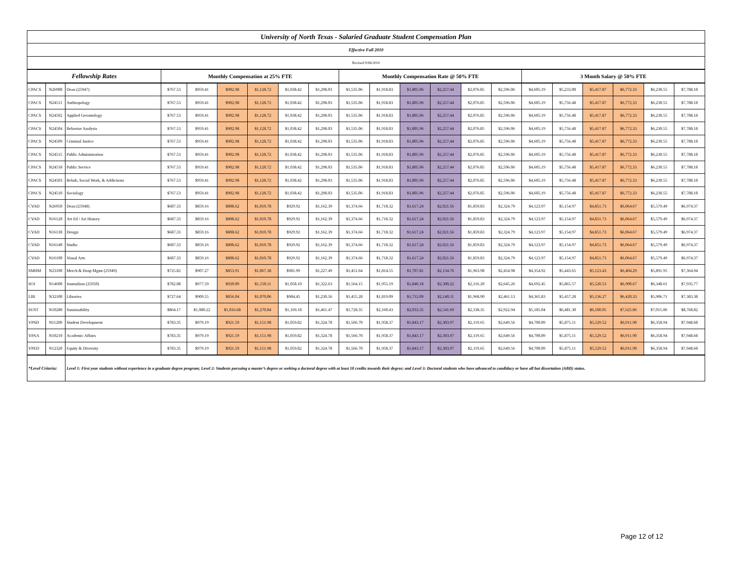| University of North Texas - Salaried Graduate Student Compensation Plan | | | | | | | | | | | | | | | | | | | | |
| Effective Fall 2010 | | | | | | | | | | | | | | | | | | | | |
| Revised 9/06/2010 | | | | | | | | | | | | | | | | | | | | |
| Fellowship Rates | | | Monthly Compensation at 25% FTE | | | | | | Monthly Compensation Rate @ 50% FTE | | | | | | 3 Month Salary @ 50% FTE | | | | | |
| CPACS | N26900 | Dean (25947) | $767.53 | $959.41 | $902.98 | $1,128.72 | $1,038.42 | $1,298.03 | $1,535.06 | $1,918.83 | $1,805.96 | $2,257.44 | $2,076.85 | $2,596.06 | $4,605.19 | $5,233.00 | $5,417.87 | $6,772.33 | $6,230.55 | $7,788.18 |
| CPACS | N24511 | Anthropology | $767.53 | $959.41 | $902.98 | $1,128.72 | $1,038.42 | $1,298.03 | $1,535.06 | $1,918.83 | $1,805.96 | $2,257.44 | $2,076.85 | $2,596.06 | $4,605.19 | $5,756.48 | $5,417.87 | $6,772.33 | $6,230.55 | $7,788.18 |
| CPACS | N24502 | Applied Gerontology | $767.53 | $959.41 | $902.98 | $1,128.72 | $1,038.42 | $1,298.03 | $1,535.06 | $1,918.83 | $1,805.96 | $2,257.44 | $2,076.85 | $2,596.06 | $4,605.19 | $5,756.48 | $5,417.87 | $6,772.33 | $6,230.55 | $7,788.18 |
| CPACS | N24504 | Behavior Analysis | $767.53 | $959.41 | $902.98 | $1,128.72 | $1,038.42 | $1,298.03 | $1,535.06 | $1,918.83 | $1,805.96 | $2,257.44 | $2,076.85 | $2,596.06 | $4,605.19 | $5,756.48 | $5,417.87 | $6,772.33 | $6,230.55 | $7,788.18 |
| CPACS | N24509 | Criminal Justice | $767.53 | $959.41 | $902.98 | $1,128.72 | $1,038.42 | $1,298.03 | $1,535.06 | $1,918.83 | $1,805.96 | $2,257.44 | $2,076.85 | $2,596.06 | $4,605.19 | $5,756.48 | $5,417.87 | $6,772.33 | $6,230.55 | $7,788.18 |
| CPACS | N24515 | Public Administration | $767.53 | $959.41 | $902.98 | $1,128.72 | $1,038.42 | $1,298.03 | $1,535.06 | $1,918.83 | $1,805.96 | $2,257.44 | $2,076.85 | $2,596.06 | $4,605.19 | $5,756.48 | $5,417.87 | $6,772.33 | $6,230.55 | $7,788.18 |
| CPACS | N24518 | Public Service | $767.53 | $959.41 | $902.98 | $1,128.72 | $1,038.42 | $1,298.03 | $1,535.06 | $1,918.83 | $1,805.96 | $2,257.44 | $2,076.85 | $2,596.06 | $4,605.19 | $5,756.48 | $5,417.87 | $6,772.33 | $6,230.55 | $7,788.18 |
| CPACS | N24503 | Rehab, Social Work, & Addictions | $767.53 | $959.41 | $902.98 | $1,128.72 | $1,038.42 | $1,298.03 | $1,535.06 | $1,918.83 | $1,805.96 | $2,257.44 | $2,076.85 | $2,596.06 | $4,605.19 | $5,756.48 | $5,417.87 | $6,772.33 | $6,230.55 | $7,788.18 |
| CPACS | N24510 | Sociology | $767.53 | $959.41 | $902.98 | $1,128.72 | $1,038.42 | $1,298.03 | $1,535.06 | $1,918.83 | $1,805.96 | $2,257.44 | $2,076.85 | $2,596.06 | $4,605.19 | $5,756.48 | $5,417.87 | $6,772.33 | $6,230.55 | $7,788.18 |
| CVAD | N26950 | Dean (25948) | $687.33 | $859.16 | $808.62 | $1,010.78 | $929.92 | $1,162.39 | $1,374.66 | $1,718.32 | $1,617.24 | $2,021.56 | $1,859.83 | $2,324.79 | $4,123.97 | $5,154.97 | $4,851.73 | $6,064.67 | $5,579.49 | $6,974.37 |
| CVAD | N16120 | Art Ed / Art History | $687.33 | $859.16 | $808.62 | $1,010.78 | $929.92 | $1,162.39 | $1,374.66 | $1,718.32 | $1,617.24 | $2,021.56 | $1,859.83 | $2,324.79 | $4,123.97 | $5,154.97 | $4,851.73 | $6,064.67 | $5,579.49 | $6,974.37 |
| CVAD | N16130 | Design | $687.33 | $859.16 | $808.62 | $1,010.78 | $929.92 | $1,162.39 | $1,374.66 | $1,718.32 | $1,617.24 | $2,021.56 | $1,859.83 | $2,324.79 | $4,123.97 | $5,154.97 | $4,851.73 | $6,064.67 | $5,579.49 | $6,974.37 |
| CVAD | N16140 | Studio | $687.33 | $859.16 | $808.62 | $1,010.78 | $929.92 | $1,162.39 | $1,374.66 | $1,718.32 | $1,617.24 | $2,021.56 | $1,859.83 | $2,324.79 | $4,123.97 | $5,154.97 | $4,851.73 | $6,064.67 | $5,579.49 | $6,974.37 |
| CVAD | N16100 | Visual Arts | $687.33 | $859.16 | $808.62 | $1,010.78 | $929.92 | $1,162.39 | $1,374.66 | $1,718.32 | $1,617.24 | $2,021.56 | $1,859.83 | $2,324.79 | $4,123.97 | $5,154.97 | $4,851.73 | $6,064.67 | $5,579.49 | $6,974.37 |
| SMHM | N23100 | Merch & Hosp Mgmt (25949) | $725.82 | $907.27 | $853.91 | $1,067.38 | $981.99 | $1,227.49 | $1,451.64 | $1,814.55 | $1,707.81 | $2,134.76 | $1,963.98 | $2,454.98 | $4,354.92 | $5,443.65 | $5,123.43 | $6,404.29 | $5,891.95 | $7,364.94 |
| SOJ | N14600 | Journalism (25950) | $782.08 | $977.59 | $920.09 | $1,150.11 | $1,058.10 | $1,322.63 | $1,564.15 | $1,955.19 | $1,840.18 | $2,300.22 | $2,116.20 | $2,645.26 | $4,692.45 | $5,865.57 | $5,520.53 | $6,900.67 | $6,348.61 | $7,935.77 |
| LIB | N32100 | Libraries | $727.64 | $909.55 | $856.04 | $1,070.06 | $984.45 | $1,230.56 | $1,455.28 | $1,819.09 | $1,712.09 | $2,140.11 | $1,968.90 | $2,461.13 | $4,365.83 | $5,457.28 | $5,136.27 | $6,420.33 | $5,906.71 | $7,383.38 |
| SUST | N10280 | Sustainability | $864.17 | $1,080.22 | $1,016.68 | $1,270.84 | $1,169.18 | $1,461.47 | $1,728.35 | $2,160.43 | $2,033.35 | $2,541.69 | $2,338.35 | $2,922.94 | $5,185.04 | $6,481.30 | $6,100.05 | $7,625.06 | $7,015.06 | $8,768.82 |
| VPSD | N11200 | Student Development | $783.35 | $979.19 | $921.59 | $1,151.98 | $1,059.82 | $1,324.78 | $1,566.70 | $1,958.37 | $1,843.17 | $2,303.97 | $2,119.65 | $2,649.56 | $4,700.09 | $5,875.11 | $5,529.52 | $6,911.90 | $6,358.94 | $7,948.68 |
| VPAA | N10210 | Academic Affairs | $783.35 | $979.19 | $921.59 | $1,151.98 | $1,059.82 | $1,324.78 | $1,566.70 | $1,958.37 | $1,843.17 | $2,303.97 | $2,119.65 | $2,649.56 | $4,700.09 | $5,875.11 | $5,529.52 | $6,911.90 | $6,358.94 | $7,948.68 |
| VPED | N12320 | Equity & Diversity | $783.35 | $979.19 | $921.59 | $1,151.98 | $1,059.82 | $1,324.78 | $1,566.70 | $1,958.37 | $1,843.17 | $2,303.97 | $2,119.65 | $2,649.56 | $4,700.09 | $5,875.11 | $5,529.52 | $6,911.90 | $6,358.94 | $7,948.68 |
| *Level Criteria: | | Level 1: First year students without experience in a graduate degree program; Level 2: Students pursuing a master’s degree or seeking a doctoral degree with at least 18 credits towards their degree; and Level 3: Doctoral students who have advanced to candidacy or have all but dissertation (ABD) status. | | | | | | | | | | | | | | | | | | |
Page 12 of 12